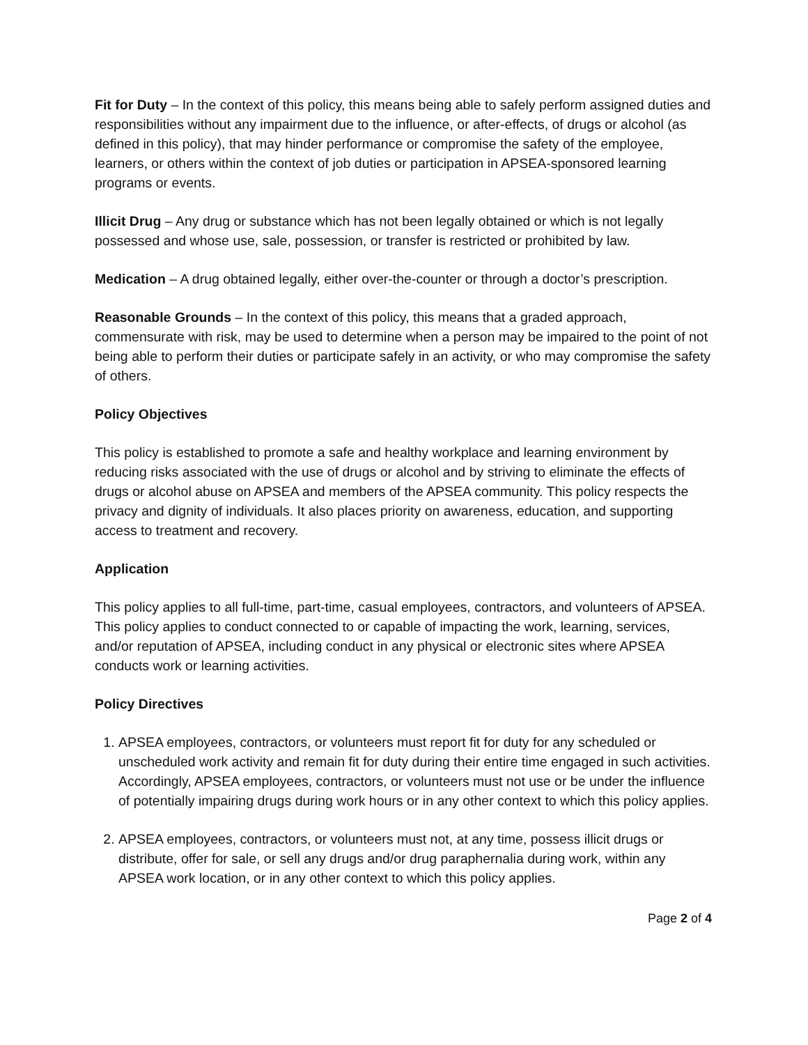Fit for Duty – In the context of this policy, this means being able to safely perform assigned duties and responsibilities without any impairment due to the influence, or after-effects, of drugs or alcohol (as defined in this policy), that may hinder performance or compromise the safety of the employee, learners, or others within the context of job duties or participation in APSEA-sponsored learning programs or events.
Illicit Drug – Any drug or substance which has not been legally obtained or which is not legally possessed and whose use, sale, possession, or transfer is restricted or prohibited by law.
Medication – A drug obtained legally, either over-the-counter or through a doctor’s prescription.
Reasonable Grounds – In the context of this policy, this means that a graded approach, commensurate with risk, may be used to determine when a person may be impaired to the point of not being able to perform their duties or participate safely in an activity, or who may compromise the safety of others.
Policy Objectives
This policy is established to promote a safe and healthy workplace and learning environment by reducing risks associated with the use of drugs or alcohol and by striving to eliminate the effects of drugs or alcohol abuse on APSEA and members of the APSEA community. This policy respects the privacy and dignity of individuals. It also places priority on awareness, education, and supporting access to treatment and recovery.
Application
This policy applies to all full-time, part-time, casual employees, contractors, and volunteers of APSEA. This policy applies to conduct connected to or capable of impacting the work, learning, services, and/or reputation of APSEA, including conduct in any physical or electronic sites where APSEA conducts work or learning activities.
Policy Directives
1. APSEA employees, contractors, or volunteers must report fit for duty for any scheduled or unscheduled work activity and remain fit for duty during their entire time engaged in such activities. Accordingly, APSEA employees, contractors, or volunteers must not use or be under the influence of potentially impairing drugs during work hours or in any other context to which this policy applies.
2. APSEA employees, contractors, or volunteers must not, at any time, possess illicit drugs or distribute, offer for sale, or sell any drugs and/or drug paraphernalia during work, within any APSEA work location, or in any other context to which this policy applies.
Page 2 of 4